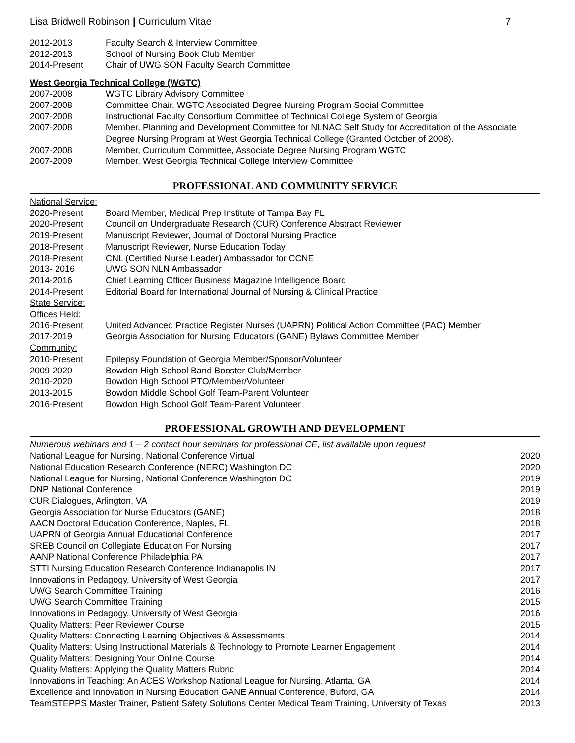Lisa Bridwell Robinson | Curriculum Vitae 7
| 2012-2013 | Faculty Search & Interview Committee |
| 2012-2013 | School of Nursing Book Club Member |
| 2014-Present | Chair of UWG SON Faculty Search Committee |
West Georgia Technical College (WGTC)
| 2007-2008 | WGTC Library Advisory Committee |
| 2007-2008 | Committee Chair, WGTC Associated Degree Nursing Program Social Committee |
| 2007-2008 | Instructional Faculty Consortium Committee of Technical College System of Georgia |
| 2007-2008 | Member, Planning and Development Committee for NLNAC Self Study for Accreditation of the Associate Degree Nursing Program at West Georgia Technical College (Granted October of 2008). |
| 2007-2008 | Member, Curriculum Committee, Associate Degree Nursing Program WGTC |
| 2007-2009 | Member, West Georgia Technical College Interview Committee |
PROFESSIONAL AND COMMUNITY SERVICE
| National Service: | |
| 2020-Present | Board Member, Medical Prep Institute of Tampa Bay FL |
| 2020-Present | Council on Undergraduate Research (CUR) Conference Abstract Reviewer |
| 2019-Present | Manuscript Reviewer, Journal of Doctoral Nursing Practice |
| 2018-Present | Manuscript Reviewer, Nurse Education Today |
| 2018-Present | CNL (Certified Nurse Leader) Ambassador for CCNE |
| 2013- 2016 | UWG SON NLN Ambassador |
| 2014-2016 | Chief Learning Officer Business Magazine Intelligence Board |
| 2014-Present | Editorial Board for International Journal of Nursing & Clinical Practice |
| State Service: | |
| Offices Held: | |
| 2016-Present | United Advanced Practice Register Nurses (UAPRN) Political Action Committee (PAC) Member |
| 2017-2019 | Georgia Association for Nursing Educators (GANE) Bylaws Committee Member |
| Community: | |
| 2010-Present | Epilepsy Foundation of Georgia Member/Sponsor/Volunteer |
| 2009-2020 | Bowdon High School Band Booster Club/Member |
| 2010-2020 | Bowdon High School PTO/Member/Volunteer |
| 2013-2015 | Bowdon Middle School Golf Team-Parent Volunteer |
| 2016-Present | Bowdon High School Golf Team-Parent Volunteer |
PROFESSIONAL GROWTH AND DEVELOPMENT
| Numerous webinars and 1 – 2 contact hour seminars for professional CE, list available upon request | |
| National League for Nursing, National Conference Virtual | 2020 |
| National Education Research Conference (NERC) Washington DC | 2020 |
| National League for Nursing, National Conference Washington DC | 2019 |
| DNP National Conference | 2019 |
| CUR Dialogues, Arlington, VA | 2019 |
| Georgia Association for Nurse Educators (GANE) | 2018 |
| AACN Doctoral Education Conference, Naples, FL | 2018 |
| UAPRN of Georgia Annual Educational Conference | 2017 |
| SREB Council on Collegiate Education For Nursing | 2017 |
| AANP National Conference Philadelphia PA | 2017 |
| STTI Nursing Education Research Conference Indianapolis IN | 2017 |
| Innovations in Pedagogy, University of West Georgia | 2017 |
| UWG Search Committee Training | 2016 |
| UWG Search Committee Training | 2015 |
| Innovations in Pedagogy, University of West Georgia | 2016 |
| Quality Matters: Peer Reviewer Course | 2015 |
| Quality Matters: Connecting Learning Objectives & Assessments | 2014 |
| Quality Matters: Using Instructional Materials & Technology to Promote Learner Engagement | 2014 |
| Quality Matters: Designing Your Online Course | 2014 |
| Quality Matters: Applying the Quality Matters Rubric | 2014 |
| Innovations in Teaching: An ACES Workshop National League for Nursing, Atlanta, GA | 2014 |
| Excellence and Innovation in Nursing Education GANE Annual Conference, Buford, GA | 2014 |
| TeamSTEPPS Master Trainer, Patient Safety Solutions Center Medical Team Training, University of Texas | 2013 |